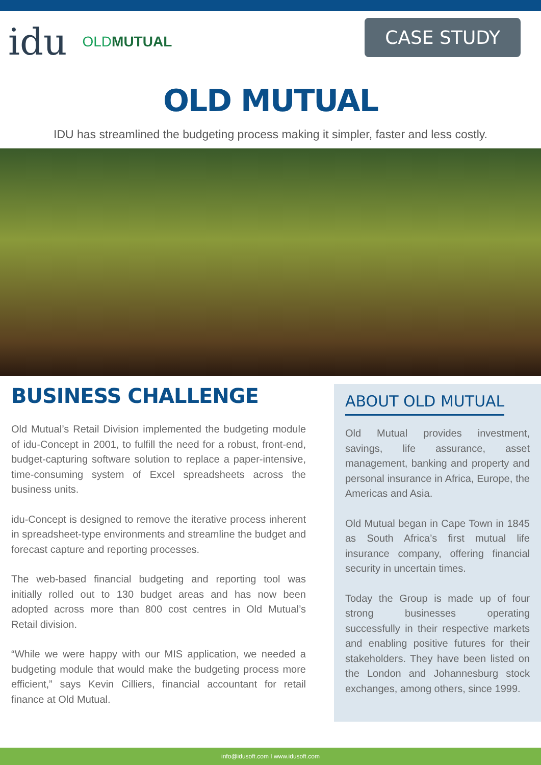idu OLDMUTUAL
CASE STUDY
OLD MUTUAL
IDU has streamlined the budgeting process making it simpler, faster and less costly.
BUSINESS CHALLENGE
Old Mutual’s Retail Division implemented the budgeting module of idu-Concept in 2001, to fulfill the need for a robust, front-end, budget-capturing software solution to replace a paper-intensive, time-consuming system of Excel spreadsheets across the business units.
idu-Concept is designed to remove the iterative process inherent in spreadsheet-type environments and streamline the budget and forecast capture and reporting processes.
The web-based financial budgeting and reporting tool was initially rolled out to 130 budget areas and has now been adopted across more than 800 cost centres in Old Mutual’s Retail division.
“While we were happy with our MIS application, we needed a budgeting module that would make the budgeting process more efficient,” says Kevin Cilliers, financial accountant for retail finance at Old Mutual.
ABOUT OLD MUTUAL
Old Mutual provides investment, savings, life assurance, asset management, banking and property and personal insurance in Africa, Europe, the Americas and Asia.
Old Mutual began in Cape Town in 1845 as South Africa’s first mutual life insurance company, offering financial security in uncertain times.
Today the Group is made up of four strong businesses operating successfully in their respective markets and enabling positive futures for their stakeholders. They have been listed on the London and Johannesburg stock exchanges, among others, since 1999.
info@idusoft.com I www.idusoft.com